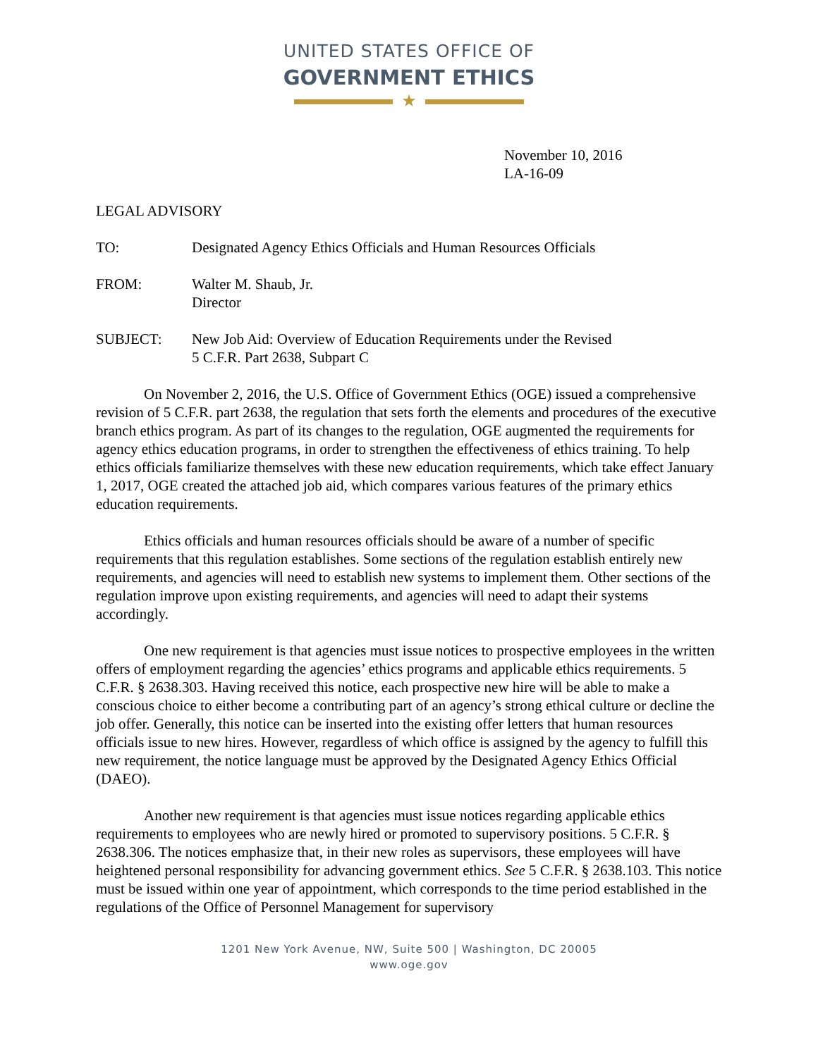UNITED STATES OFFICE OF
GOVERNMENT ETHICS
★
November 10, 2016
LA-16-09
LEGAL ADVISORY
TO: Designated Agency Ethics Officials and Human Resources Officials
FROM: Walter M. Shaub, Jr.
Director
SUBJECT: New Job Aid: Overview of Education Requirements under the Revised
5 C.F.R. Part 2638, Subpart C
On November 2, 2016, the U.S. Office of Government Ethics (OGE) issued a comprehensive revision of 5 C.F.R. part 2638, the regulation that sets forth the elements and procedures of the executive branch ethics program. As part of its changes to the regulation, OGE augmented the requirements for agency ethics education programs, in order to strengthen the effectiveness of ethics training. To help ethics officials familiarize themselves with these new education requirements, which take effect January 1, 2017, OGE created the attached job aid, which compares various features of the primary ethics education requirements.
Ethics officials and human resources officials should be aware of a number of specific requirements that this regulation establishes. Some sections of the regulation establish entirely new requirements, and agencies will need to establish new systems to implement them. Other sections of the regulation improve upon existing requirements, and agencies will need to adapt their systems accordingly.
One new requirement is that agencies must issue notices to prospective employees in the written offers of employment regarding the agencies’ ethics programs and applicable ethics requirements. 5 C.F.R. § 2638.303. Having received this notice, each prospective new hire will be able to make a conscious choice to either become a contributing part of an agency’s strong ethical culture or decline the job offer. Generally, this notice can be inserted into the existing offer letters that human resources officials issue to new hires. However, regardless of which office is assigned by the agency to fulfill this new requirement, the notice language must be approved by the Designated Agency Ethics Official (DAEO).
Another new requirement is that agencies must issue notices regarding applicable ethics requirements to employees who are newly hired or promoted to supervisory positions. 5 C.F.R. § 2638.306. The notices emphasize that, in their new roles as supervisors, these employees will have heightened personal responsibility for advancing government ethics. See 5 C.F.R. § 2638.103. This notice must be issued within one year of appointment, which corresponds to the time period established in the regulations of the Office of Personnel Management for supervisory
1201 New York Avenue, NW, Suite 500 | Washington, DC 20005
www.oge.gov